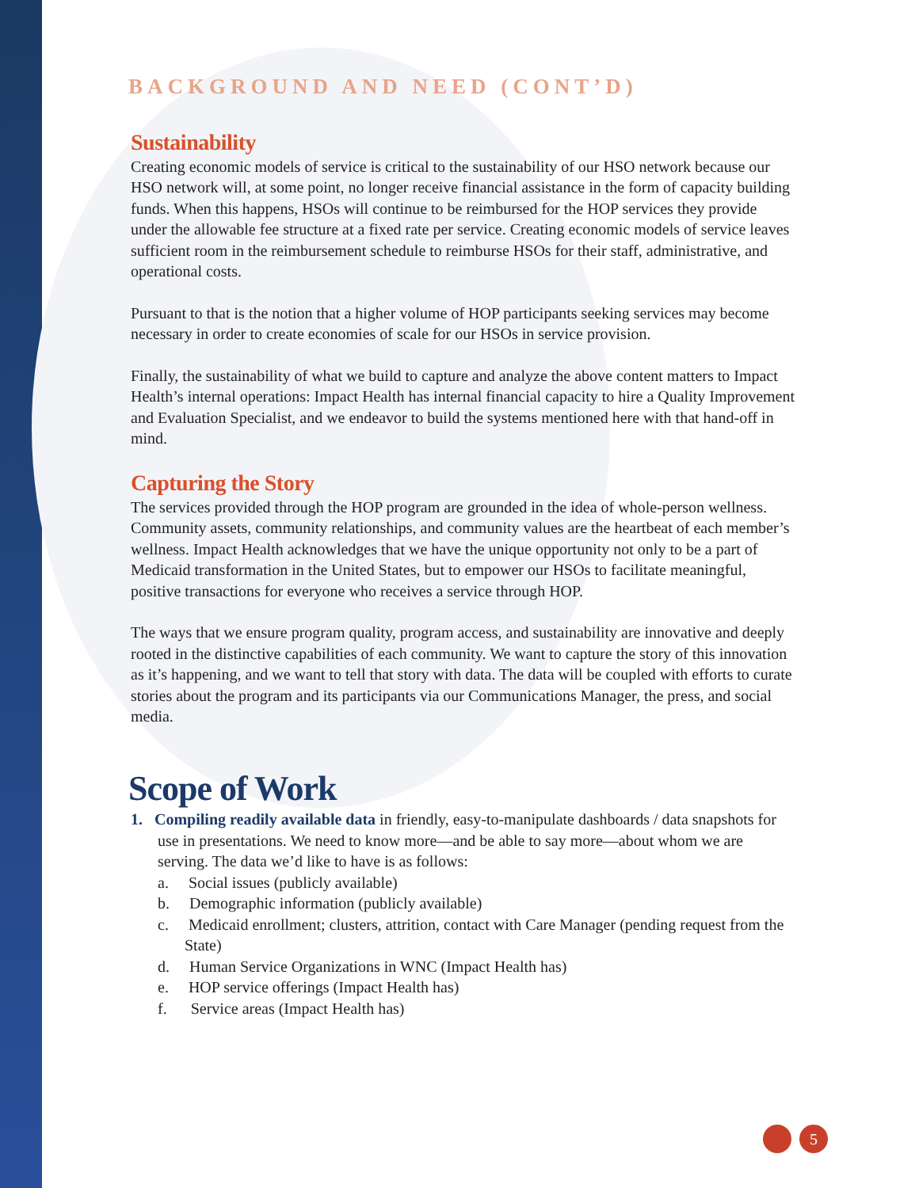BACKGROUND AND NEED (CONT’D)
Sustainability
Creating economic models of service is critical to the sustainability of our HSO network because our HSO network will, at some point, no longer receive financial assistance in the form of capacity building funds. When this happens, HSOs will continue to be reimbursed for the HOP services they provide under the allowable fee structure at a fixed rate per service. Creating economic models of service leaves sufficient room in the reimbursement schedule to reimburse HSOs for their staff, administrative, and operational costs.
Pursuant to that is the notion that a higher volume of HOP participants seeking services may become necessary in order to create economies of scale for our HSOs in service provision.
Finally, the sustainability of what we build to capture and analyze the above content matters to Impact Health’s internal operations: Impact Health has internal financial capacity to hire a Quality Improvement and Evaluation Specialist, and we endeavor to build the systems mentioned here with that hand-off in mind.
Capturing the Story
The services provided through the HOP program are grounded in the idea of whole-person wellness. Community assets, community relationships, and community values are the heartbeat of each member’s wellness. Impact Health acknowledges that we have the unique opportunity not only to be a part of Medicaid transformation in the United States, but to empower our HSOs to facilitate meaningful, positive transactions for everyone who receives a service through HOP.
The ways that we ensure program quality, program access, and sustainability are innovative and deeply rooted in the distinctive capabilities of each community. We want to capture the story of this innovation as it’s happening, and we want to tell that story with data. The data will be coupled with efforts to curate stories about the program and its participants via our Communications Manager, the press, and social media.
Scope of Work
1. Compiling readily available data in friendly, easy-to-manipulate dashboards / data snapshots for use in presentations. We need to know more—and be able to say more—about whom we are serving. The data we’d like to have is as follows:
a. Social issues (publicly available)
b. Demographic information (publicly available)
c. Medicaid enrollment; clusters, attrition, contact with Care Manager (pending request from the State)
d. Human Service Organizations in WNC (Impact Health has)
e. HOP service offerings (Impact Health has)
f. Service areas (Impact Health has)
5